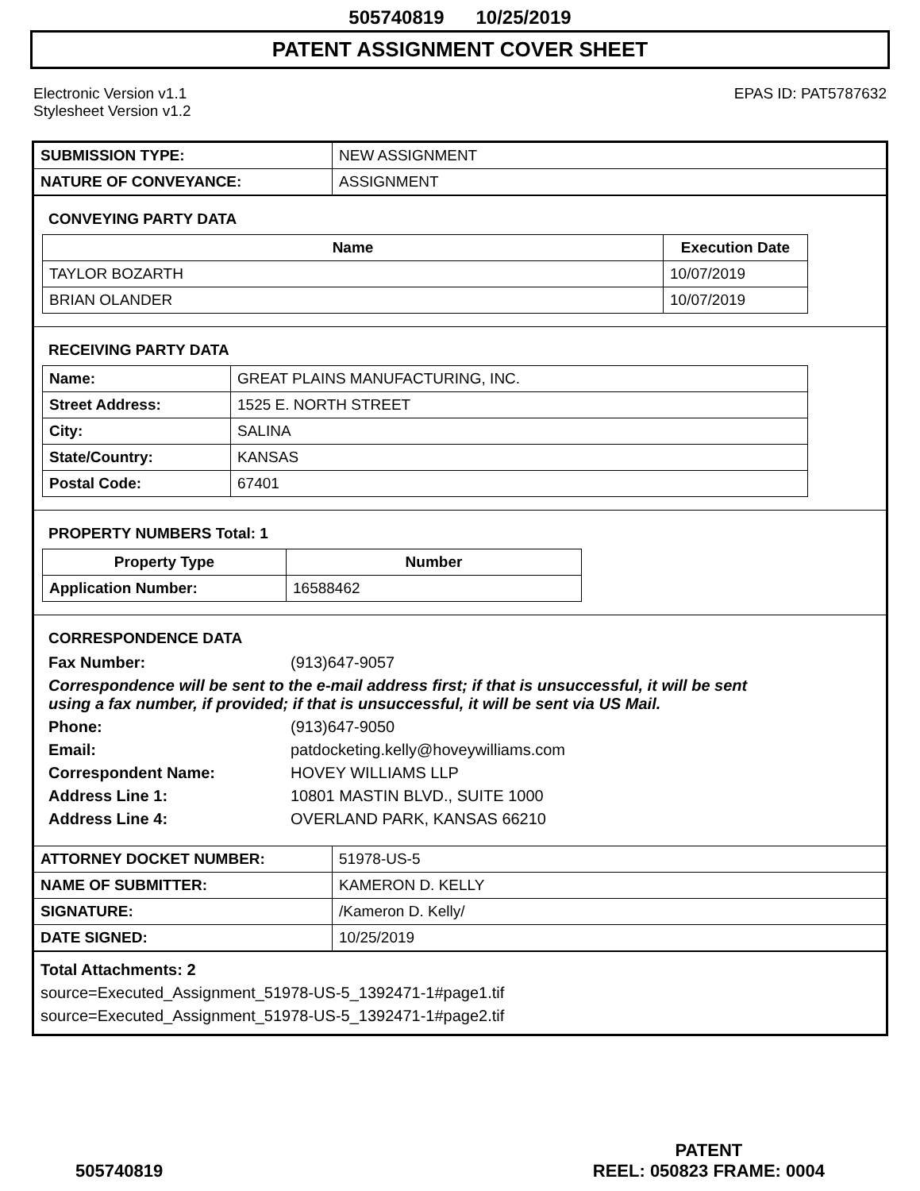505740819 10/25/2019
PATENT ASSIGNMENT COVER SHEET
Electronic Version v1.1
Stylesheet Version v1.2
EPAS ID: PAT5787632
| SUBMISSION TYPE: | NEW ASSIGNMENT |
| NATURE OF CONVEYANCE: | ASSIGNMENT |
CONVEYING PARTY DATA
| Name | Execution Date |
| --- | --- |
| TAYLOR BOZARTH | 10/07/2019 |
| BRIAN OLANDER | 10/07/2019 |
RECEIVING PARTY DATA
| Name: | GREAT PLAINS MANUFACTURING, INC. |
| Street Address: | 1525 E. NORTH STREET |
| City: | SALINA |
| State/Country: | KANSAS |
| Postal Code: | 67401 |
PROPERTY NUMBERS Total: 1
| Property Type | Number |
| --- | --- |
| Application Number: | 16588462 |
CORRESPONDENCE DATA
Fax Number: (913)647-9057
Correspondence will be sent to the e-mail address first; if that is unsuccessful, it will be sent using a fax number, if provided; if that is unsuccessful, it will be sent via US Mail.
Phone: (913)647-9050
Email: patdocketing.kelly@hoveywilliams.com
Correspondent Name: HOVEY WILLIAMS LLP
Address Line 1: 10801 MASTIN BLVD., SUITE 1000
Address Line 4: OVERLAND PARK, KANSAS 66210
| ATTORNEY DOCKET NUMBER: | 51978-US-5 |
| NAME OF SUBMITTER: | KAMERON D. KELLY |
| SIGNATURE: | /Kameron D. Kelly/ |
| DATE SIGNED: | 10/25/2019 |
Total Attachments: 2
source=Executed_Assignment_51978-US-5_1392471-1#page1.tif
source=Executed_Assignment_51978-US-5_1392471-1#page2.tif
505740819
PATENT
REEL: 050823 FRAME: 0004